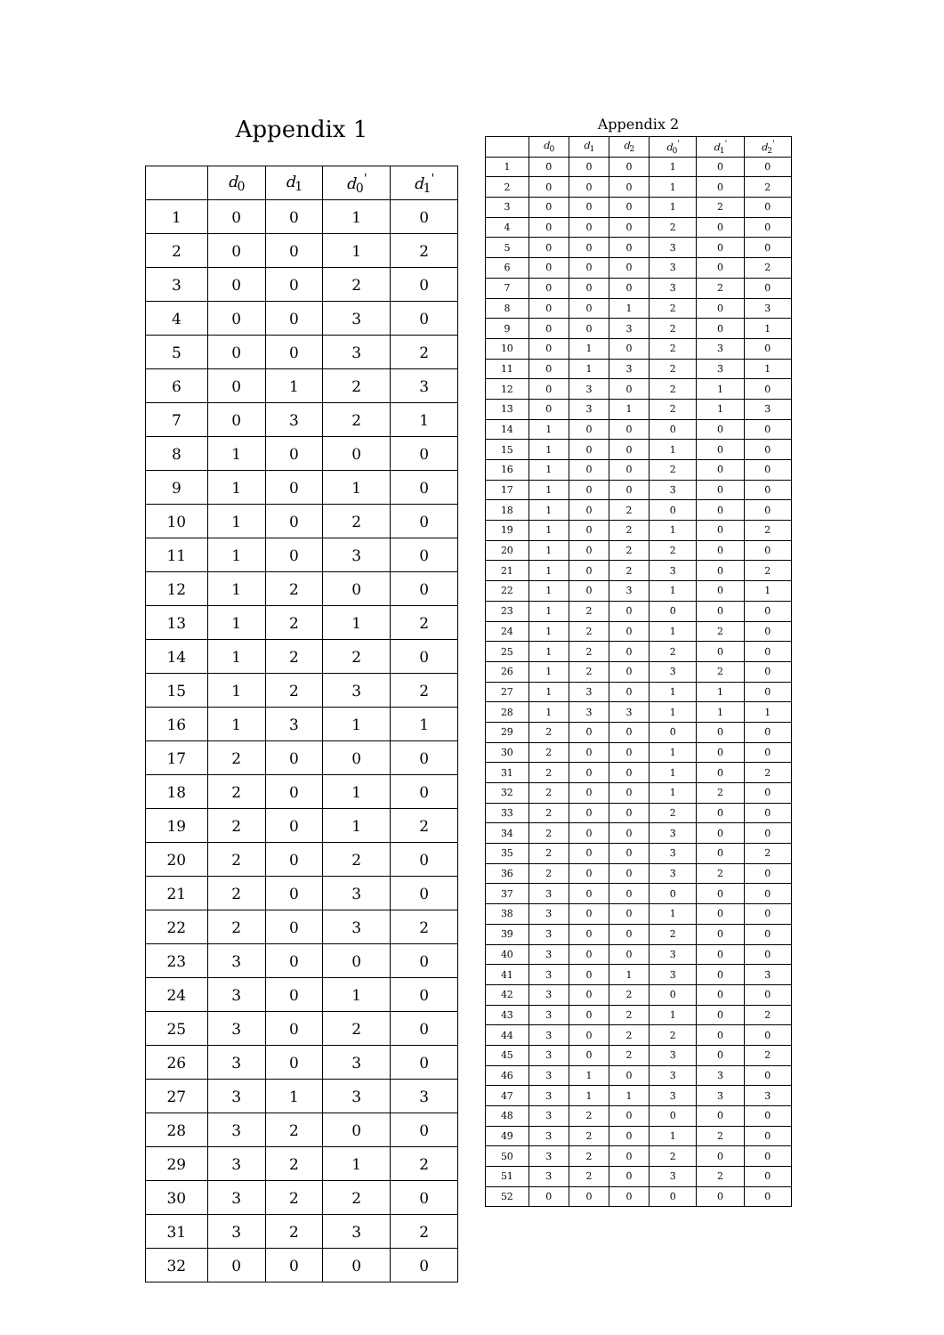Appendix 1
| | d<sub>0</sub> | d<sub>1</sub> | d<sub>0</sub><sup>'</sup> | d<sub>1</sub><sup>'</sup> |
| --- | --- | --- | --- | --- |
| 1 | 0 | 0 | 1 | 0 |
| 2 | 0 | 0 | 1 | 2 |
| 3 | 0 | 0 | 2 | 0 |
| 4 | 0 | 0 | 3 | 0 |
| 5 | 0 | 0 | 3 | 2 |
| 6 | 0 | 1 | 2 | 3 |
| 7 | 0 | 3 | 2 | 1 |
| 8 | 1 | 0 | 0 | 0 |
| 9 | 1 | 0 | 1 | 0 |
| 10 | 1 | 0 | 2 | 0 |
| 11 | 1 | 0 | 3 | 0 |
| 12 | 1 | 2 | 0 | 0 |
| 13 | 1 | 2 | 1 | 2 |
| 14 | 1 | 2 | 2 | 0 |
| 15 | 1 | 2 | 3 | 2 |
| 16 | 1 | 3 | 1 | 1 |
| 17 | 2 | 0 | 0 | 0 |
| 18 | 2 | 0 | 1 | 0 |
| 19 | 2 | 0 | 1 | 2 |
| 20 | 2 | 0 | 2 | 0 |
| 21 | 2 | 0 | 3 | 0 |
| 22 | 2 | 0 | 3 | 2 |
| 23 | 3 | 0 | 0 | 0 |
| 24 | 3 | 0 | 1 | 0 |
| 25 | 3 | 0 | 2 | 0 |
| 26 | 3 | 0 | 3 | 0 |
| 27 | 3 | 1 | 3 | 3 |
| 28 | 3 | 2 | 0 | 0 |
| 29 | 3 | 2 | 1 | 2 |
| 30 | 3 | 2 | 2 | 0 |
| 31 | 3 | 2 | 3 | 2 |
| 32 | 0 | 0 | 0 | 0 |
Appendix 2
| | d<sub>0</sub> | d<sub>1</sub> | d<sub>2</sub> | d<sub>0</sub><sup>'</sup> | d<sub>1</sub><sup>'</sup> | d<sub>2</sub><sup>'</sup> |
| --- | --- | --- | --- | --- | --- | --- |
| 1 | 0 | 0 | 0 | 1 | 0 | 0 |
| 2 | 0 | 0 | 0 | 1 | 0 | 2 |
| 3 | 0 | 0 | 0 | 1 | 2 | 0 |
| 4 | 0 | 0 | 0 | 2 | 0 | 0 |
| 5 | 0 | 0 | 0 | 3 | 0 | 0 |
| 6 | 0 | 0 | 0 | 3 | 0 | 2 |
| 7 | 0 | 0 | 0 | 3 | 2 | 0 |
| 8 | 0 | 0 | 1 | 2 | 0 | 3 |
| 9 | 0 | 0 | 3 | 2 | 0 | 1 |
| 10 | 0 | 1 | 0 | 2 | 3 | 0 |
| 11 | 0 | 1 | 3 | 2 | 3 | 1 |
| 12 | 0 | 3 | 0 | 2 | 1 | 0 |
| 13 | 0 | 3 | 1 | 2 | 1 | 3 |
| 14 | 1 | 0 | 0 | 0 | 0 | 0 |
| 15 | 1 | 0 | 0 | 1 | 0 | 0 |
| 16 | 1 | 0 | 0 | 2 | 0 | 0 |
| 17 | 1 | 0 | 0 | 3 | 0 | 0 |
| 18 | 1 | 0 | 2 | 0 | 0 | 0 |
| 19 | 1 | 0 | 2 | 1 | 0 | 2 |
| 20 | 1 | 0 | 2 | 2 | 0 | 0 |
| 21 | 1 | 0 | 2 | 3 | 0 | 2 |
| 22 | 1 | 0 | 3 | 1 | 0 | 1 |
| 23 | 1 | 2 | 0 | 0 | 0 | 0 |
| 24 | 1 | 2 | 0 | 1 | 2 | 0 |
| 25 | 1 | 2 | 0 | 2 | 0 | 0 |
| 26 | 1 | 2 | 0 | 3 | 2 | 0 |
| 27 | 1 | 3 | 0 | 1 | 1 | 0 |
| 28 | 1 | 3 | 3 | 1 | 1 | 1 |
| 29 | 2 | 0 | 0 | 0 | 0 | 0 |
| 30 | 2 | 0 | 0 | 1 | 0 | 0 |
| 31 | 2 | 0 | 0 | 1 | 0 | 2 |
| 32 | 2 | 0 | 0 | 1 | 2 | 0 |
| 33 | 2 | 0 | 0 | 2 | 0 | 0 |
| 34 | 2 | 0 | 0 | 3 | 0 | 0 |
| 35 | 2 | 0 | 0 | 3 | 0 | 2 |
| 36 | 2 | 0 | 0 | 3 | 2 | 0 |
| 37 | 3 | 0 | 0 | 0 | 0 | 0 |
| 38 | 3 | 0 | 0 | 1 | 0 | 0 |
| 39 | 3 | 0 | 0 | 2 | 0 | 0 |
| 40 | 3 | 0 | 0 | 3 | 0 | 0 |
| 41 | 3 | 0 | 1 | 3 | 0 | 3 |
| 42 | 3 | 0 | 2 | 0 | 0 | 0 |
| 43 | 3 | 0 | 2 | 1 | 0 | 2 |
| 44 | 3 | 0 | 2 | 2 | 0 | 0 |
| 45 | 3 | 0 | 2 | 3 | 0 | 2 |
| 46 | 3 | 1 | 0 | 3 | 3 | 0 |
| 47 | 3 | 1 | 1 | 3 | 3 | 3 |
| 48 | 3 | 2 | 0 | 0 | 0 | 0 |
| 49 | 3 | 2 | 0 | 1 | 2 | 0 |
| 50 | 3 | 2 | 0 | 2 | 0 | 0 |
| 51 | 3 | 2 | 0 | 3 | 2 | 0 |
| 52 | 0 | 0 | 0 | 0 | 0 | 0 |